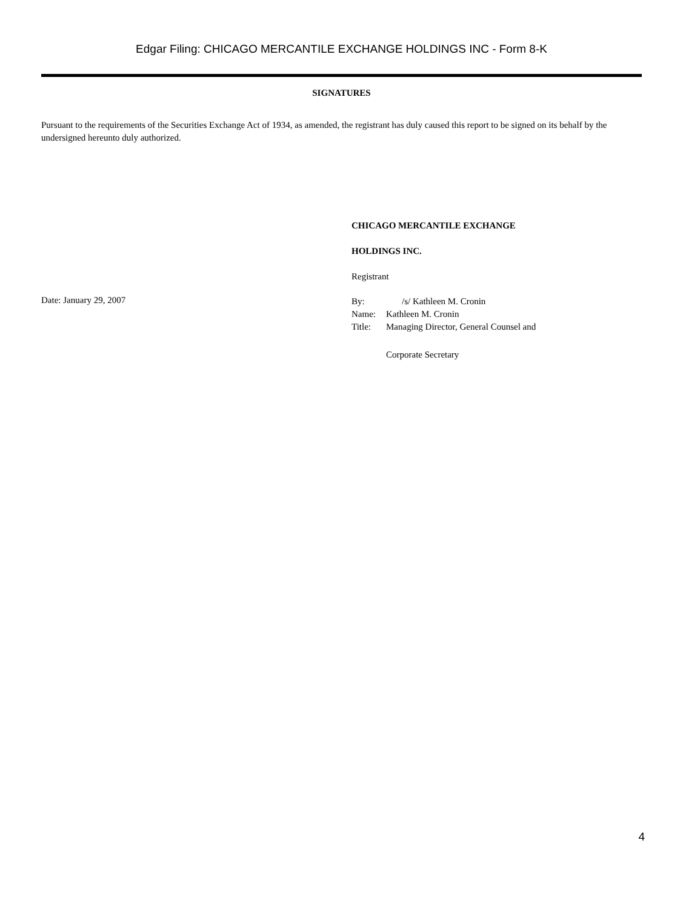Edgar Filing: CHICAGO MERCANTILE EXCHANGE HOLDINGS INC - Form 8-K
SIGNATURES
Pursuant to the requirements of the Securities Exchange Act of 1934, as amended, the registrant has duly caused this report to be signed on its behalf by the undersigned hereunto duly authorized.
CHICAGO MERCANTILE EXCHANGE
HOLDINGS INC.
Registrant
Date: January 29, 2007
| By: | /s/ Kathleen M. Cronin |
| Name: | Kathleen M. Cronin |
| Title: | Managing Director, General Counsel and |
| | Corporate Secretary |
4